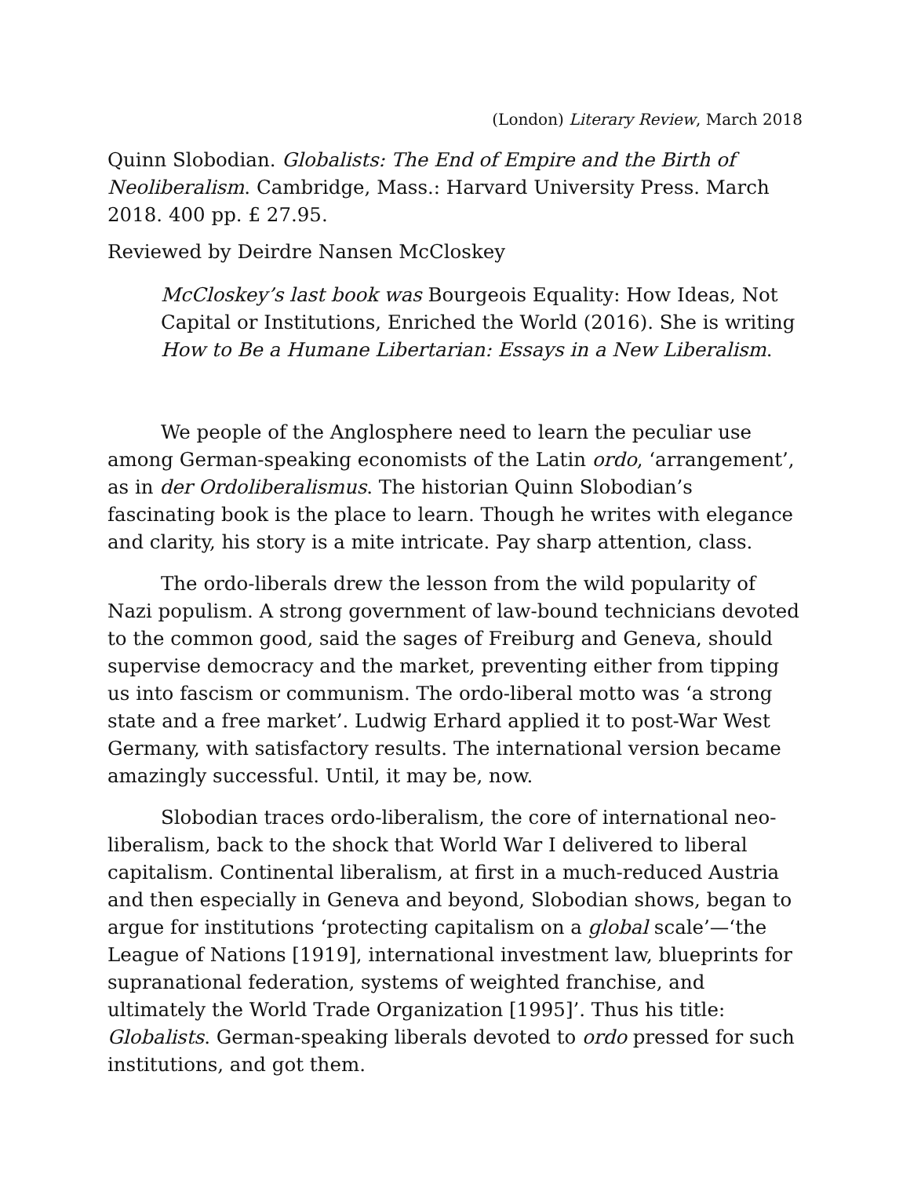(London) Literary Review, March 2018
Quinn Slobodian. Globalists: The End of Empire and the Birth of Neoliberalism. Cambridge, Mass.: Harvard University Press. March 2018. 400 pp. £ 27.95.
Reviewed by Deirdre Nansen McCloskey
McCloskey’s last book was Bourgeois Equality: How Ideas, Not Capital or Institutions, Enriched the World (2016). She is writing How to Be a Humane Libertarian: Essays in a New Liberalism.
We people of the Anglosphere need to learn the peculiar use among German-speaking economists of the Latin ordo, ‘arrangement’, as in der Ordoliberalismus. The historian Quinn Slobodian’s fascinating book is the place to learn. Though he writes with elegance and clarity, his story is a mite intricate. Pay sharp attention, class.
The ordo-liberals drew the lesson from the wild popularity of Nazi populism. A strong government of law-bound technicians devoted to the common good, said the sages of Freiburg and Geneva, should supervise democracy and the market, preventing either from tipping us into fascism or communism. The ordo-liberal motto was ‘a strong state and a free market’. Ludwig Erhard applied it to post-War West Germany, with satisfactory results. The international version became amazingly successful. Until, it may be, now.
Slobodian traces ordo-liberalism, the core of international neo-liberalism, back to the shock that World War I delivered to liberal capitalism. Continental liberalism, at first in a much-reduced Austria and then especially in Geneva and beyond, Slobodian shows, began to argue for institutions ‘protecting capitalism on a global scale’—‘the League of Nations [1919], international investment law, blueprints for supranational federation, systems of weighted franchise, and ultimately the World Trade Organization [1995]’. Thus his title: Globalists. German-speaking liberals devoted to ordo pressed for such institutions, and got them.